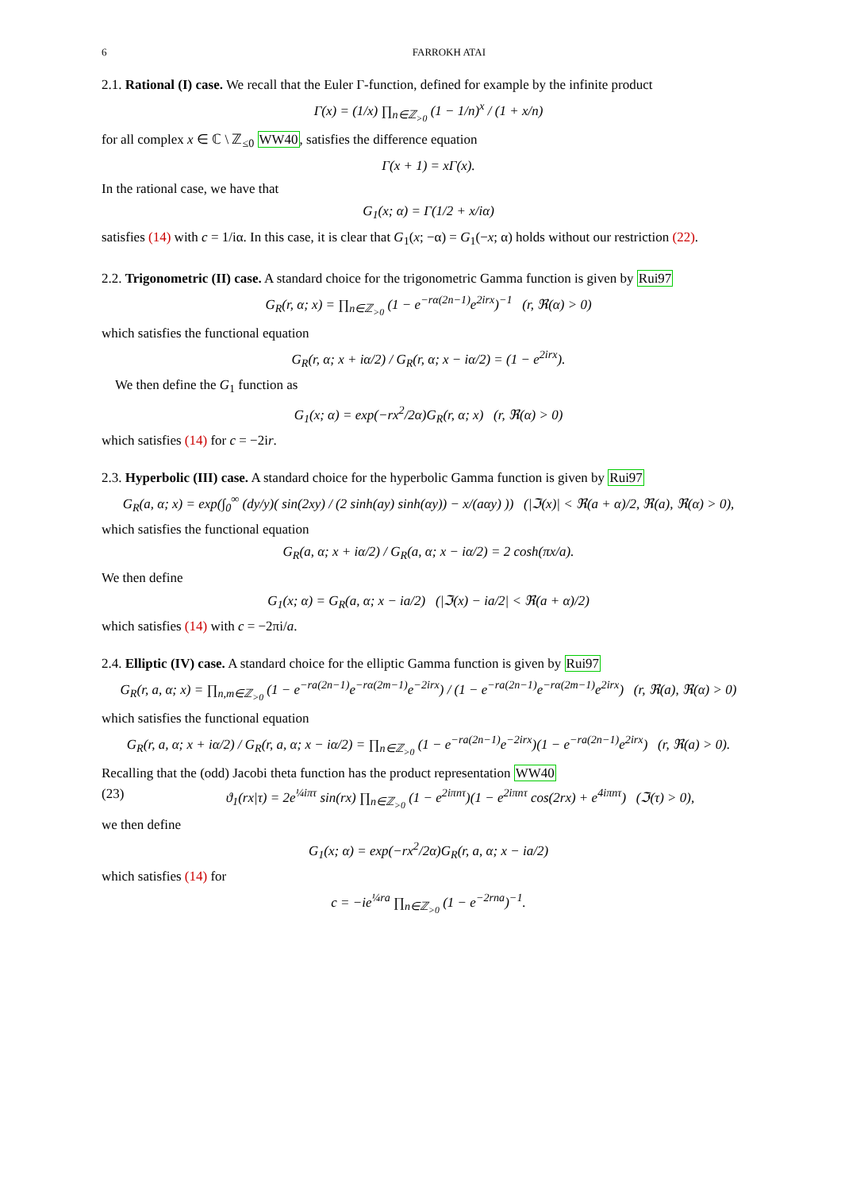6 FARROKH ATAI
2.1. Rational (I) case. We recall that the Euler Γ-function, defined for example by the infinite product
Γ(x) = (1/x) ∏<sub>n∈ℤ<sub>>0</sub></sub> (1 − 1/n)<sup>x</sup> / (1 + x/n)
for all complex x ∈ ℂ \ ℤ<sub>≤0</sub> WW40, satisfies the difference equation
Γ(x + 1) = xΓ(x).
In the rational case, we have that
G<sub>1</sub>(x; α) = Γ(1/2 + x/iα)
satisfies (14) with c = 1/iα. In this case, it is clear that G<sub>1</sub>(x; −α) = G<sub>1</sub>(−x; α) holds without our restriction (22).
2.2. Trigonometric (II) case. A standard choice for the trigonometric Gamma function is given by Rui97
G<sub>R</sub>(r, α; x) = ∏<sub>n∈ℤ<sub>>0</sub></sub> (1 − e<sup>−rα(2n−1)</sup>e<sup>2irx</sup>)<sup>−1</sup> (r, ℜ(α) > 0)
which satisfies the functional equation
G<sub>R</sub>(r, α; x + iα/2) / G<sub>R</sub>(r, α; x − iα/2) = (1 − e<sup>2irx</sup>).
We then define the G<sub>1</sub> function as
G<sub>1</sub>(x; α) = exp(−rx<sup>2</sup>/2α)G<sub>R</sub>(r, α; x) (r, ℜ(α) > 0)
which satisfies (14) for c = −2ir.
2.3. Hyperbolic (III) case. A standard choice for the hyperbolic Gamma function is given by Rui97
G<sub>R</sub>(a, α; x) = exp(∫<sub>0</sub><sup>∞</sup> (dy/y)( sin(2xy) / (2 sinh(ay) sinh(αy)) − x/(aαy) )) (|ℑ(x)| < ℜ(a + α)/2, ℜ(a), ℜ(α) > 0),
which satisfies the functional equation
G<sub>R</sub>(a, α; x + iα/2) / G<sub>R</sub>(a, α; x − iα/2) = 2 cosh(πx/a).
We then define
G<sub>1</sub>(x; α) = G<sub>R</sub>(a, α; x − ia/2) (|ℑ(x) − ia/2| < ℜ(a + α)/2)
which satisfies (14) with c = −2πi/a.
2.4. Elliptic (IV) case. A standard choice for the elliptic Gamma function is given by Rui97
G<sub>R</sub>(r, a, α; x) = ∏<sub>n,m∈ℤ<sub>>0</sub></sub> (1 − e<sup>−ra(2n−1)</sup>e<sup>−rα(2m−1)</sup>e<sup>−2irx</sup>) / (1 − e<sup>−ra(2n−1)</sup>e<sup>−rα(2m−1)</sup>e<sup>2irx</sup>) (r, ℜ(a), ℜ(α) > 0)
which satisfies the functional equation
G<sub>R</sub>(r, a, α; x + iα/2) / G<sub>R</sub>(r, a, α; x − iα/2) = ∏<sub>n∈ℤ<sub>>0</sub></sub> (1 − e<sup>−ra(2n−1)</sup>e<sup>−2irx</sup>)(1 − e<sup>−ra(2n−1)</sup>e<sup>2irx</sup>) (r, ℜ(a) > 0).
Recalling that the (odd) Jacobi theta function has the product representation WW40
(23) ϑ<sub>1</sub>(rx|τ) = 2e<sup>¼iπτ</sup> sin(rx) ∏<sub>n∈ℤ<sub>>0</sub></sub> (1 − e<sup>2iπnτ</sup>)(1 − e<sup>2iπnτ</sup> cos(2rx) + e<sup>4iπnτ</sup>) (ℑ(τ) > 0),
we then define
G<sub>1</sub>(x; α) = exp(−rx<sup>2</sup>/2α)G<sub>R</sub>(r, a, α; x − ia/2)
which satisfies (14) for
c = −ie<sup>¼ra</sup> ∏<sub>n∈ℤ<sub>>0</sub></sub> (1 − e<sup>−2rna</sup>)<sup>−1</sup>.